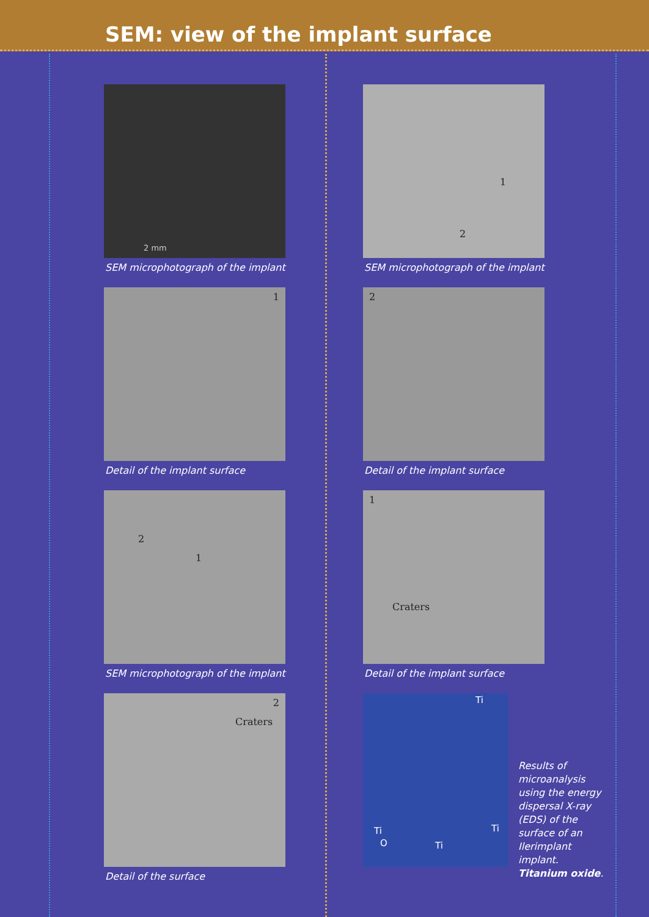SEM: view of the implant surface
2 mm
SEM microphotograph of the implant
1
Detail of the implant surface
2
1
SEM microphotograph of the implant
2
Craters
Detail of the surface
1
2
SEM microphotograph of the implant
2
Detail of the implant surface
1
Craters
Detail of the implant surface
Ti
Ti
Ti
Ti
O
Results of microanalysis using the energy dispersal X-ray (EDS) of the surface of an Ilerimplant implant. Titanium oxide.